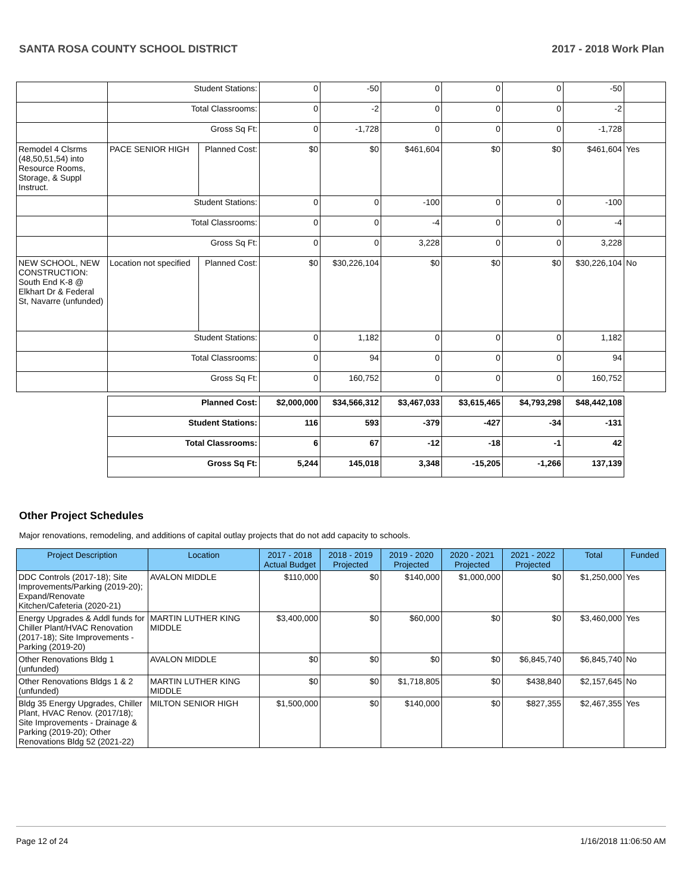SANTA ROSA COUNTY SCHOOL DISTRICT 2017 - 2018 Work Plan
| | Student Stations: | | 0 | -50 | 0 | 0 | 0 | -50 | |
| | Total Classrooms: | | 0 | -2 | 0 | 0 | 0 | -2 | |
| | Gross Sq Ft: | | 0 | -1,728 | 0 | 0 | 0 | -1,728 | |
| Remodel 4 Clsrms (48,50,51,54) into Resource Rooms, Storage, & Suppl Instruct. | PACE SENIOR HIGH | Planned Cost: | $0 | $0 | $461,604 | $0 | $0 | $461,604 | Yes |
| | Student Stations: | | 0 | 0 | -100 | 0 | 0 | -100 | |
| | Total Classrooms: | | 0 | 0 | -4 | 0 | 0 | -4 | |
| | Gross Sq Ft: | | 0 | 0 | 3,228 | 0 | 0 | 3,228 | |
| NEW SCHOOL, NEW CONSTRUCTION: South End K-8 @ Elkhart Dr & Federal St, Navarre (unfunded) | Location not specified | Planned Cost: | $0 | $30,226,104 | $0 | $0 | $0 | $30,226,104 | No |
| | Student Stations: | | 0 | 1,182 | 0 | 0 | 0 | 1,182 | |
| | Total Classrooms: | | 0 | 94 | 0 | 0 | 0 | 94 | |
| | Gross Sq Ft: | | 0 | 160,752 | 0 | 0 | 0 | 160,752 | |
| | Planned Cost: | | $2,000,000 | $34,566,312 | $3,467,033 | $3,615,465 | $4,793,298 | $48,442,108 | |
| | Student Stations: | | 116 | 593 | -379 | -427 | -34 | -131 | |
| | Total Classrooms: | | 6 | 67 | -12 | -18 | -1 | 42 | |
| | Gross Sq Ft: | | 5,244 | 145,018 | 3,348 | -15,205 | -1,266 | 137,139 | |
Other Project Schedules
Major renovations, remodeling, and additions of capital outlay projects that do not add capacity to schools.
| Project Description | Location | 2017 - 2018 Actual Budget | 2018 - 2019 Projected | 2019 - 2020 Projected | 2020 - 2021 Projected | 2021 - 2022 Projected | Total | Funded |
| --- | --- | --- | --- | --- | --- | --- | --- | --- |
| DDC Controls (2017-18); Site Improvements/Parking (2019-20); Expand/Renovate Kitchen/Cafeteria (2020-21) | AVALON MIDDLE | $110,000 | $0 | $140,000 | $1,000,000 | $0 | $1,250,000 | Yes |
| Energy Upgrades & Addl funds for Chiller Plant/HVAC Renovation (2017-18); Site Improvements - Parking (2019-20) | MARTIN LUTHER KING MIDDLE | $3,400,000 | $0 | $60,000 | $0 | $0 | $3,460,000 | Yes |
| Other Renovations Bldg 1 (unfunded) | AVALON MIDDLE | $0 | $0 | $0 | $0 | $6,845,740 | $6,845,740 | No |
| Other Renovations Bldgs 1 & 2 (unfunded) | MARTIN LUTHER KING MIDDLE | $0 | $0 | $1,718,805 | $0 | $438,840 | $2,157,645 | No |
| Bldg 35 Energy Upgrades, Chiller Plant, HVAC Renov. (2017/18); Site Improvements - Drainage & Parking (2019-20); Other Renovations Bldg 52 (2021-22) | MILTON SENIOR HIGH | $1,500,000 | $0 | $140,000 | $0 | $827,355 | $2,467,355 | Yes |
Page 12 of 24 1/16/2018 11:06:50 AM